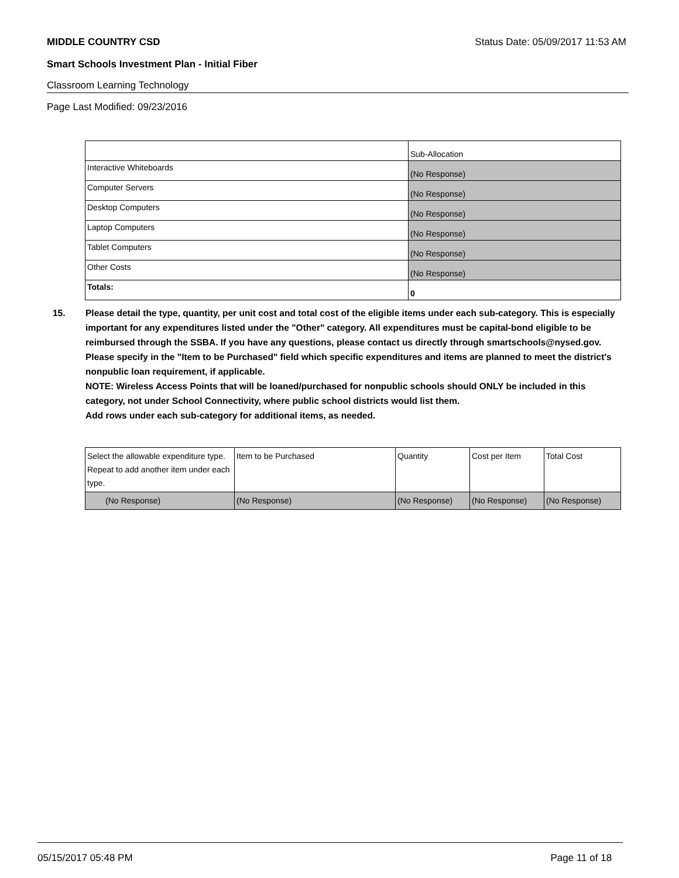MIDDLE COUNTRY CSD Status Date: 05/09/2017 11:53 AM
Smart Schools Investment Plan - Initial Fiber
Classroom Learning Technology
Page Last Modified: 09/23/2016
| | Sub-Allocation |
| Interactive Whiteboards | (No Response) |
| Computer Servers | (No Response) |
| Desktop Computers | (No Response) |
| Laptop Computers | (No Response) |
| Tablet Computers | (No Response) |
| Other Costs | (No Response) |
| Totals: | 0 |
15. Please detail the type, quantity, per unit cost and total cost of the eligible items under each sub-category. This is especially important for any expenditures listed under the "Other" category. All expenditures must be capital-bond eligible to be reimbursed through the SSBA. If you have any questions, please contact us directly through smartschools@nysed.gov.
Please specify in the "Item to be Purchased" field which specific expenditures and items are planned to meet the district's nonpublic loan requirement, if applicable.
NOTE: Wireless Access Points that will be loaned/purchased for nonpublic schools should ONLY be included in this category, not under School Connectivity, where public school districts would list them.
Add rows under each sub-category for additional items, as needed.
| Select the allowable expenditure type. Repeat to add another item under each type. | Item to be Purchased | Quantity | Cost per Item | Total Cost |
| (No Response) | (No Response) | (No Response) | (No Response) | (No Response) |
05/15/2017 05:48 PM Page 11 of 18